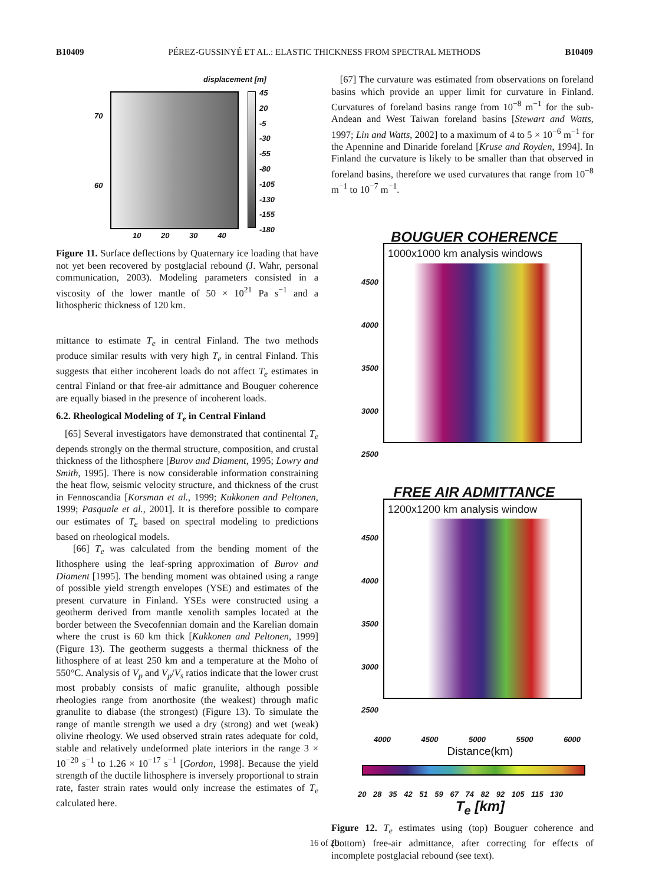B10409 PÉREZ-GUSSINYÉ ET AL.: ELASTIC THICKNESS FROM SPECTRAL METHODS B10409
displacement [m]
70
60
45
20
-5
-30
-55
-80
-105
-130
-155
-180
10 20 30 40
Figure 11. Surface deflections by Quaternary ice loading that have not yet been recovered by postglacial rebound (J. Wahr, personal communication, 2003). Modeling parameters consisted in a viscosity of the lower mantle of 50 × 10<sup>21</sup> Pa s<sup>−1</sup> and a lithospheric thickness of 120 km.
mittance to estimate T<sub>e</sub> in central Finland. The two methods produce similar results with very high T<sub>e</sub> in central Finland. This suggests that either incoherent loads do not affect T<sub>e</sub> estimates in central Finland or that free-air admittance and Bouguer coherence are equally biased in the presence of incoherent loads.
6.2. Rheological Modeling of T<sub>e</sub> in Central Finland
[65] Several investigators have demonstrated that continental T<sub>e</sub> depends strongly on the thermal structure, composition, and crustal thickness of the lithosphere [Burov and Diament, 1995; Lowry and Smith, 1995]. There is now considerable information constraining the heat flow, seismic velocity structure, and thickness of the crust in Fennoscandia [Korsman et al., 1999; Kukkonen and Peltonen, 1999; Pasquale et al., 2001]. It is therefore possible to compare our estimates of T<sub>e</sub> based on spectral modeling to predictions based on rheological models.
[66] T<sub>e</sub> was calculated from the bending moment of the lithosphere using the leaf-spring approximation of Burov and Diament [1995]. The bending moment was obtained using a range of possible yield strength envelopes (YSE) and estimates of the present curvature in Finland. YSEs were constructed using a geotherm derived from mantle xenolith samples located at the border between the Svecofennian domain and the Karelian domain where the crust is 60 km thick [Kukkonen and Peltonen, 1999] (Figure 13). The geotherm suggests a thermal thickness of the lithosphere of at least 250 km and a temperature at the Moho of 550°C. Analysis of V<sub>p</sub> and V<sub>p</sub>/V<sub>s</sub> ratios indicate that the lower crust most probably consists of mafic granulite, although possible rheologies range from anorthosite (the weakest) through mafic granulite to diabase (the strongest) (Figure 13). To simulate the range of mantle strength we used a dry (strong) and wet (weak) olivine rheology. We used observed strain rates adequate for cold, stable and relatively undeformed plate interiors in the range 3 × 10<sup>−20</sup> s<sup>−1</sup> to 1.26 × 10<sup>−17</sup> s<sup>−1</sup> [Gordon, 1998]. Because the yield strength of the ductile lithosphere is inversely proportional to strain rate, faster strain rates would only increase the estimates of T<sub>e</sub> calculated here.
[67] The curvature was estimated from observations on foreland basins which provide an upper limit for curvature in Finland. Curvatures of foreland basins range from 10<sup>−8</sup> m<sup>−1</sup> for the sub-Andean and West Taiwan foreland basins [Stewart and Watts, 1997; Lin and Watts, 2002] to a maximum of 4 to 5 × 10<sup>−6</sup> m<sup>−1</sup> for the Apennine and Dinaride foreland [Kruse and Royden, 1994]. In Finland the curvature is likely to be smaller than that observed in foreland basins, therefore we used curvatures that range from 10<sup>−8</sup> m<sup>−1</sup> to 10<sup>−7</sup> m<sup>−1</sup>.
BOUGUER COHERENCE
4500
4000
3500
3000
2500
1000x1000 km analysis windows
FREE AIR ADMITTANCE
4500
4000
3500
3000
2500
1200x1200 km analysis window
4000 4500 5000 5500 6000
Distance(km)
20 28 35 42 51 59 67 74 82 92 105 115 130
T<sub>e</sub> [km]
Figure 12. T<sub>e</sub> estimates using (top) Bouguer coherence and (bottom) free-air admittance, after correcting for effects of incomplete postglacial rebound (see text).
16 of 20